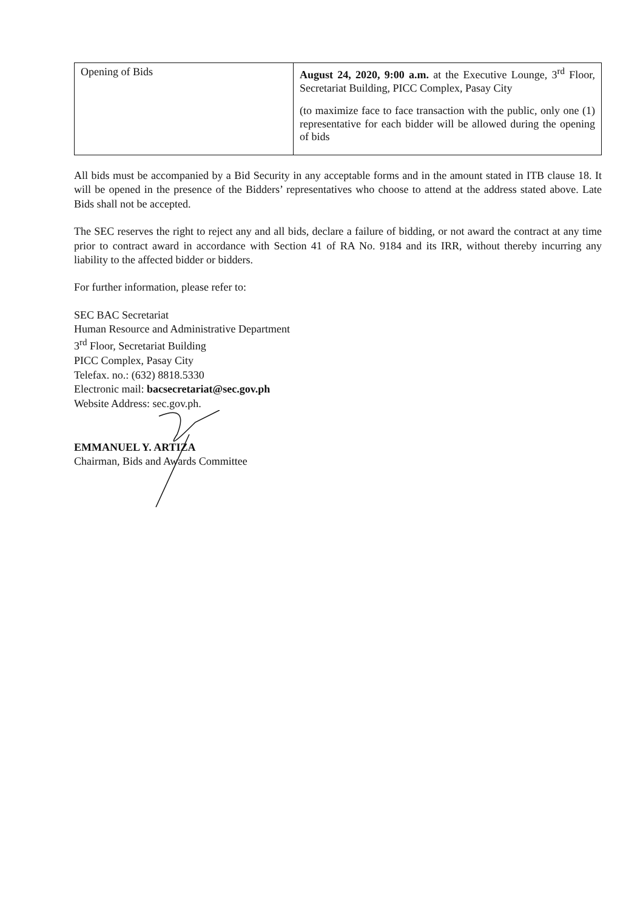| Opening of Bids | August 24, 2020, 9:00 a.m. at the Executive Lounge, 3<sup>rd</sup> Floor, Secretariat Building, PICC Complex, Pasay City (to maximize face to face transaction with the public, only one (1) representative for each bidder will be allowed during the opening of bids |
All bids must be accompanied by a Bid Security in any acceptable forms and in the amount stated in ITB clause 18. It will be opened in the presence of the Bidders’ representatives who choose to attend at the address stated above. Late Bids shall not be accepted.
The SEC reserves the right to reject any and all bids, declare a failure of bidding, or not award the contract at any time prior to contract award in accordance with Section 41 of RA No. 9184 and its IRR, without thereby incurring any liability to the affected bidder or bidders.
For further information, please refer to:
SEC BAC Secretariat
Human Resource and Administrative Department
3<sup>rd</sup> Floor, Secretariat Building
PICC Complex, Pasay City
Telefax. no.: (632) 8818.5330
Electronic mail: bacsecretariat@sec.gov.ph
Website Address: sec.gov.ph.
EMMANUEL Y. ARTIZA
Chairman, Bids and Awards Committee